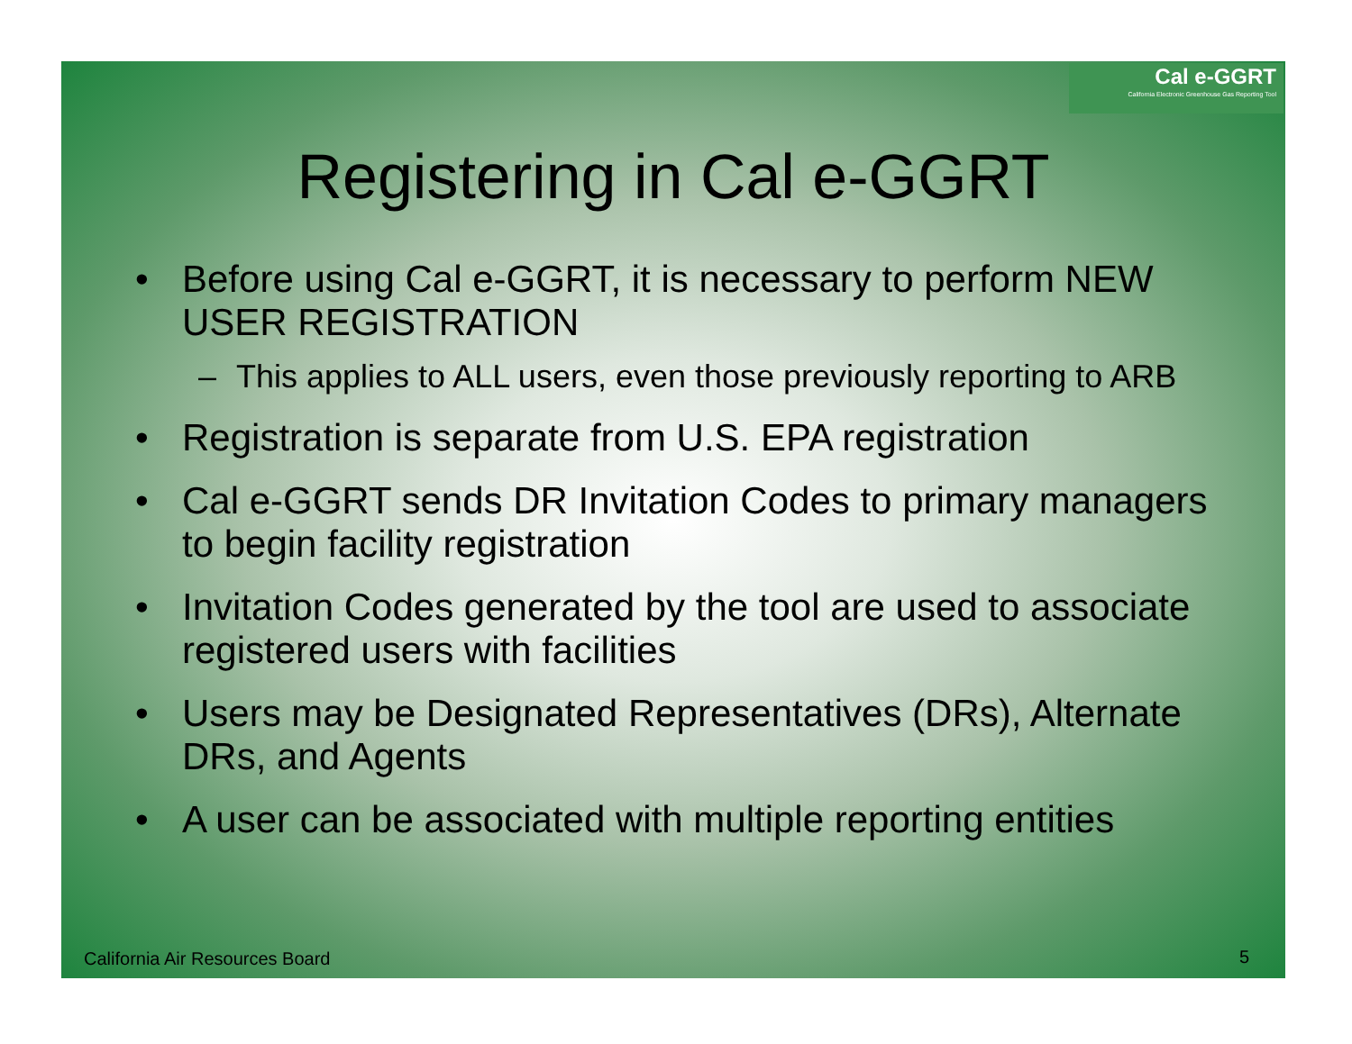Cal e-GGRT
California Electronic Greenhouse Gas Reporting Tool
Registering in Cal e-GGRT
• Before using Cal e-GGRT, it is necessary to perform NEW USER REGISTRATION
– This applies to ALL users, even those previously reporting to ARB
• Registration is separate from U.S. EPA registration
• Cal e-GGRT sends DR Invitation Codes to primary managers to begin facility registration
• Invitation Codes generated by the tool are used to associate registered users with facilities
• Users may be Designated Representatives (DRs), Alternate DRs, and Agents
• A user can be associated with multiple reporting entities
California Air Resources Board 5